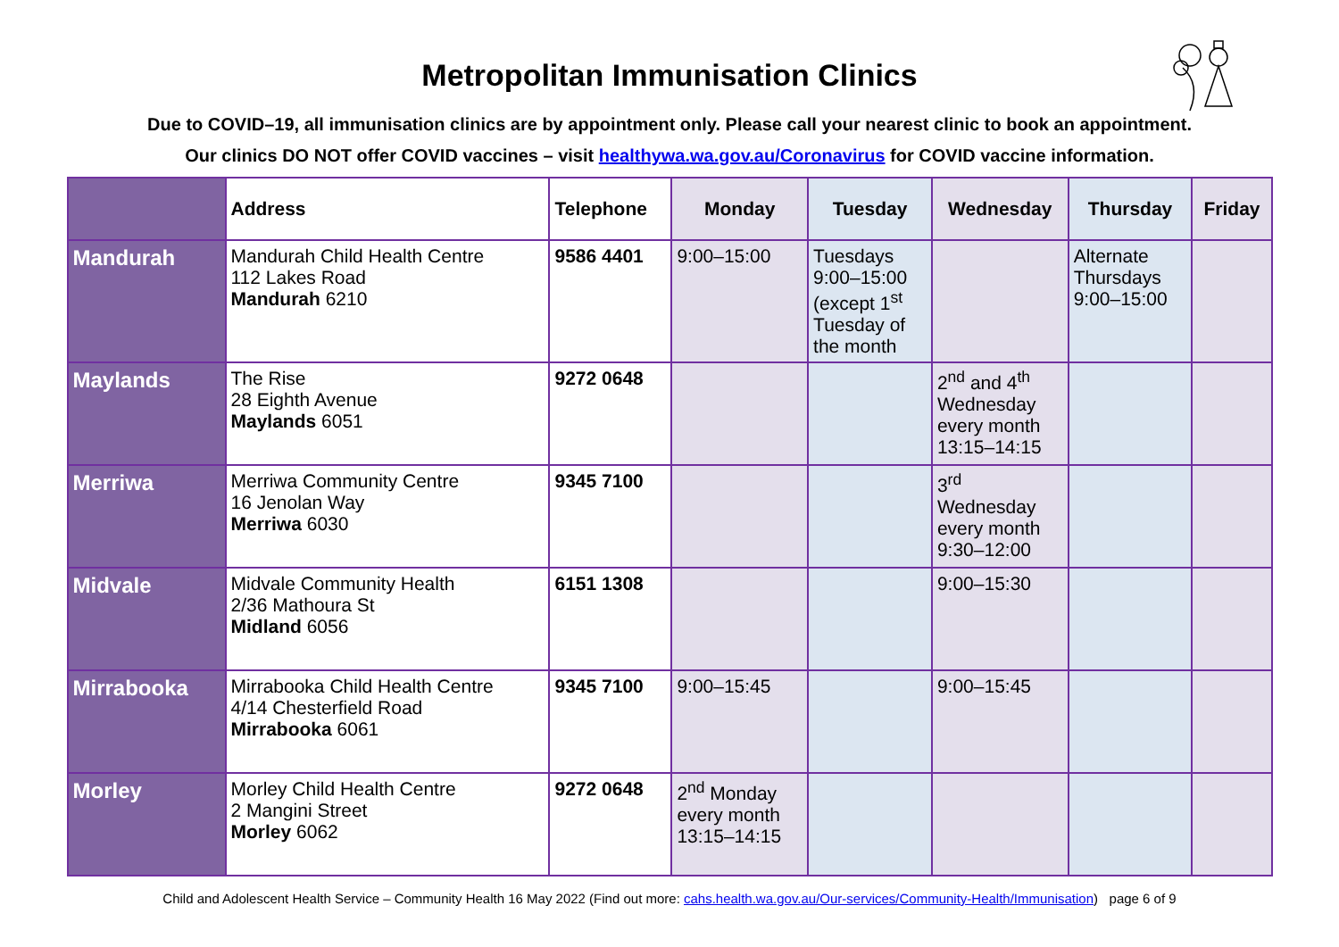Metropolitan Immunisation Clinics
Due to COVID–19, all immunisation clinics are by appointment only. Please call your nearest clinic to book an appointment.
Our clinics DO NOT offer COVID vaccines – visit healthywa.wa.gov.au/Coronavirus for COVID vaccine information.
| | Address | Telephone | Monday | Tuesday | Wednesday | Thursday | Friday |
| --- | --- | --- | --- | --- | --- | --- | --- |
| Mandurah | Mandurah Child Health Centre 112 Lakes Road Mandurah 6210 | 9586 4401 | 9:00–15:00 | Tuesdays 9:00–15:00 (except 1<sup>st</sup> Tuesday of the month | | Alternate Thursdays 9:00–15:00 | |
| Maylands | The Rise 28 Eighth Avenue Maylands 6051 | 9272 0648 | | | 2<sup>nd</sup> and 4<sup>th</sup> Wednesday every month 13:15–14:15 | | |
| Merriwa | Merriwa Community Centre 16 Jenolan Way Merriwa 6030 | 9345 7100 | | | 3<sup>rd</sup> Wednesday every month 9:30–12:00 | | |
| Midvale | Midvale Community Health 2/36 Mathoura St Midland 6056 | 6151 1308 | | | 9:00–15:30 | | |
| Mirrabooka | Mirrabooka Child Health Centre 4/14 Chesterfield Road Mirrabooka 6061 | 9345 7100 | 9:00–15:45 | | 9:00–15:45 | | |
| Morley | Morley Child Health Centre 2 Mangini Street Morley 6062 | 9272 0648 | 2<sup>nd</sup> Monday every month 13:15–14:15 | | | | |
Child and Adolescent Health Service – Community Health 16 May 2022 (Find out more: cahs.health.wa.gov.au/Our-services/Community-Health/Immunisation) page 6 of 9